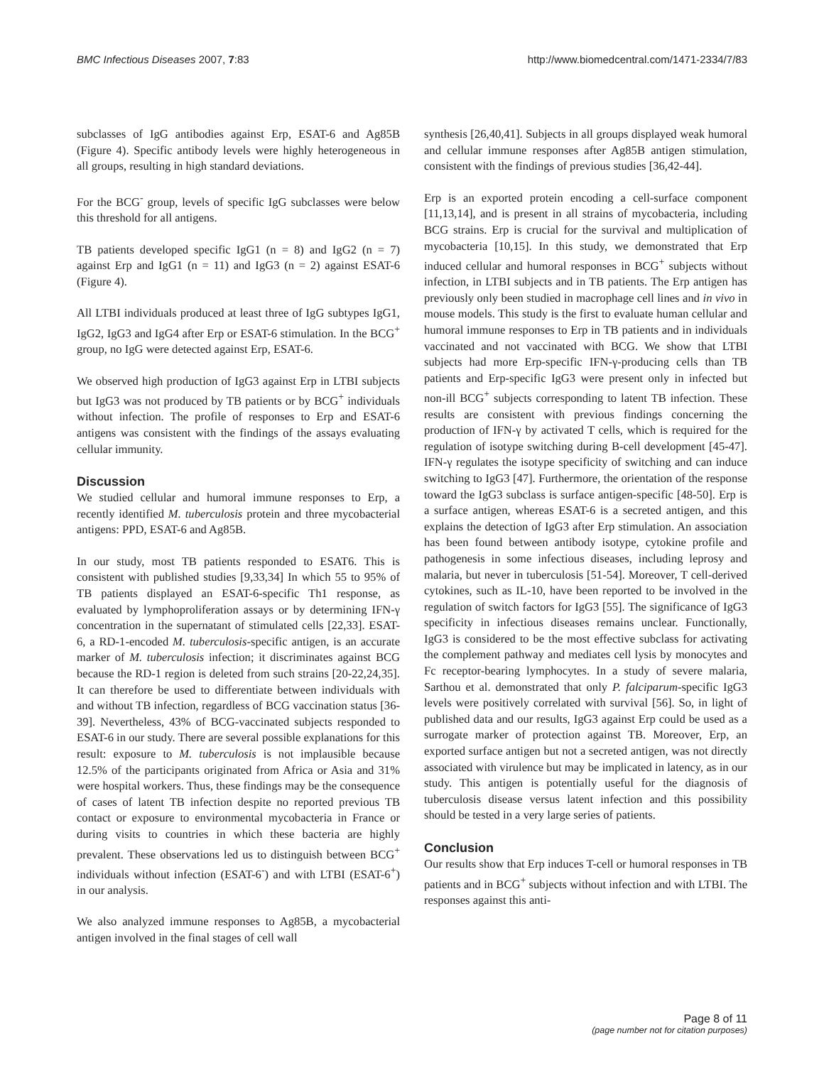BMC Infectious Diseases 2007, 7:83 http://www.biomedcentral.com/1471-2334/7/83
subclasses of IgG antibodies against Erp, ESAT-6 and Ag85B (Figure 4). Specific antibody levels were highly heterogeneous in all groups, resulting in high standard deviations.
For the BCG<sup>-</sup> group, levels of specific IgG subclasses were below this threshold for all antigens.
TB patients developed specific IgG1 (n = 8) and IgG2 (n = 7) against Erp and IgG1 (n = 11) and IgG3 (n = 2) against ESAT-6 (Figure 4).
All LTBI individuals produced at least three of IgG subtypes IgG1, IgG2, IgG3 and IgG4 after Erp or ESAT-6 stimulation. In the BCG<sup>+</sup> group, no IgG were detected against Erp, ESAT-6.
We observed high production of IgG3 against Erp in LTBI subjects but IgG3 was not produced by TB patients or by BCG<sup>+</sup> individuals without infection. The profile of responses to Erp and ESAT-6 antigens was consistent with the findings of the assays evaluating cellular immunity.
Discussion
We studied cellular and humoral immune responses to Erp, a recently identified M. tuberculosis protein and three mycobacterial antigens: PPD, ESAT-6 and Ag85B.
In our study, most TB patients responded to ESAT6. This is consistent with published studies [9,33,34] In which 55 to 95% of TB patients displayed an ESAT-6-specific Th1 response, as evaluated by lymphoproliferation assays or by determining IFN-γ concentration in the supernatant of stimulated cells [22,33]. ESAT-6, a RD-1-encoded M. tuberculosis-specific antigen, is an accurate marker of M. tuberculosis infection; it discriminates against BCG because the RD-1 region is deleted from such strains [20-22,24,35]. It can therefore be used to differentiate between individuals with and without TB infection, regardless of BCG vaccination status [36-39]. Nevertheless, 43% of BCG-vaccinated subjects responded to ESAT-6 in our study. There are several possible explanations for this result: exposure to M. tuberculosis is not implausible because 12.5% of the participants originated from Africa or Asia and 31% were hospital workers. Thus, these findings may be the consequence of cases of latent TB infection despite no reported previous TB contact or exposure to environmental mycobacteria in France or during visits to countries in which these bacteria are highly prevalent. These observations led us to distinguish between BCG<sup>+</sup> individuals without infection (ESAT-6<sup>-</sup>) and with LTBI (ESAT-6<sup>+</sup>) in our analysis.
We also analyzed immune responses to Ag85B, a mycobacterial antigen involved in the final stages of cell wall
synthesis [26,40,41]. Subjects in all groups displayed weak humoral and cellular immune responses after Ag85B antigen stimulation, consistent with the findings of previous studies [36,42-44].
Erp is an exported protein encoding a cell-surface component [11,13,14], and is present in all strains of mycobacteria, including BCG strains. Erp is crucial for the survival and multiplication of mycobacteria [10,15]. In this study, we demonstrated that Erp induced cellular and humoral responses in BCG<sup>+</sup> subjects without infection, in LTBI subjects and in TB patients. The Erp antigen has previously only been studied in macrophage cell lines and in vivo in mouse models. This study is the first to evaluate human cellular and humoral immune responses to Erp in TB patients and in individuals vaccinated and not vaccinated with BCG. We show that LTBI subjects had more Erp-specific IFN-γ-producing cells than TB patients and Erp-specific IgG3 were present only in infected but non-ill BCG<sup>+</sup> subjects corresponding to latent TB infection. These results are consistent with previous findings concerning the production of IFN-γ by activated T cells, which is required for the regulation of isotype switching during B-cell development [45-47]. IFN-γ regulates the isotype specificity of switching and can induce switching to IgG3 [47]. Furthermore, the orientation of the response toward the IgG3 subclass is surface antigen-specific [48-50]. Erp is a surface antigen, whereas ESAT-6 is a secreted antigen, and this explains the detection of IgG3 after Erp stimulation. An association has been found between antibody isotype, cytokine profile and pathogenesis in some infectious diseases, including leprosy and malaria, but never in tuberculosis [51-54]. Moreover, T cell-derived cytokines, such as IL-10, have been reported to be involved in the regulation of switch factors for IgG3 [55]. The significance of IgG3 specificity in infectious diseases remains unclear. Functionally, IgG3 is considered to be the most effective subclass for activating the complement pathway and mediates cell lysis by monocytes and Fc receptor-bearing lymphocytes. In a study of severe malaria, Sarthou et al. demonstrated that only P. falciparum-specific IgG3 levels were positively correlated with survival [56]. So, in light of published data and our results, IgG3 against Erp could be used as a surrogate marker of protection against TB. Moreover, Erp, an exported surface antigen but not a secreted antigen, was not directly associated with virulence but may be implicated in latency, as in our study. This antigen is potentially useful for the diagnosis of tuberculosis disease versus latent infection and this possibility should be tested in a very large series of patients.
Conclusion
Our results show that Erp induces T-cell or humoral responses in TB patients and in BCG<sup>+</sup> subjects without infection and with LTBI. The responses against this anti-
Page 8 of 11
(page number not for citation purposes)